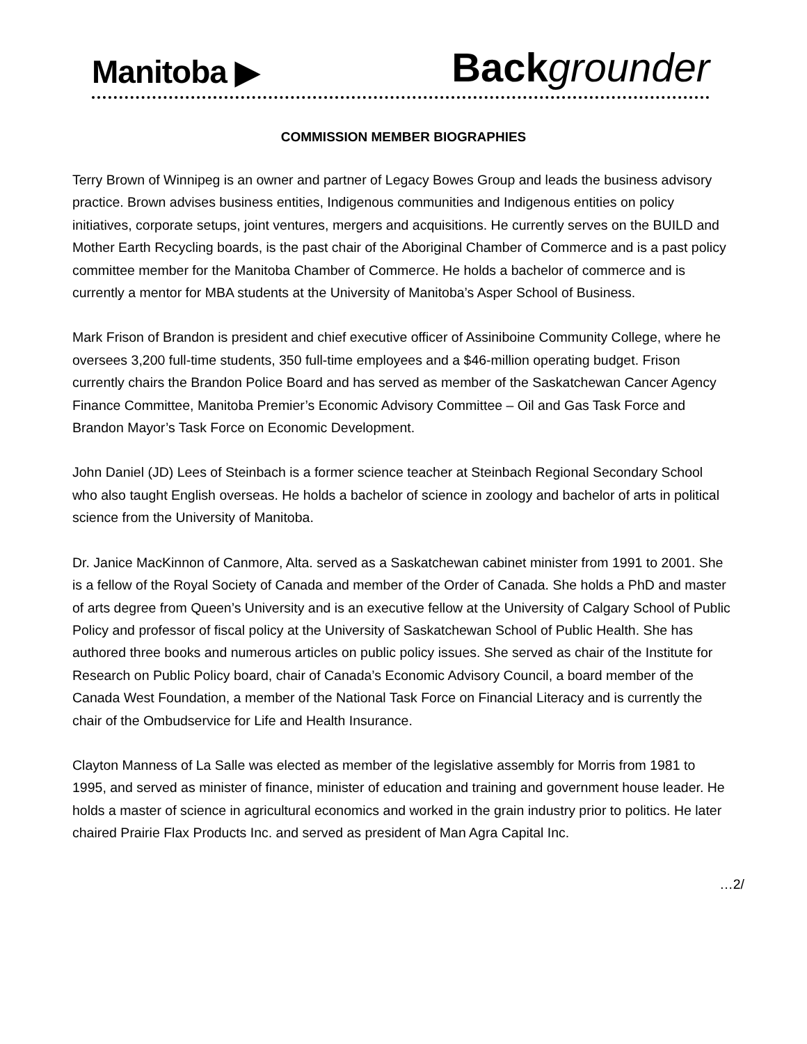Manitoba ▶ Back grounder
COMMISSION MEMBER BIOGRAPHIES
Terry Brown of Winnipeg is an owner and partner of Legacy Bowes Group and leads the business advisory practice. Brown advises business entities, Indigenous communities and Indigenous entities on policy initiatives, corporate setups, joint ventures, mergers and acquisitions. He currently serves on the BUILD and Mother Earth Recycling boards, is the past chair of the Aboriginal Chamber of Commerce and is a past policy committee member for the Manitoba Chamber of Commerce. He holds a bachelor of commerce and is currently a mentor for MBA students at the University of Manitoba’s Asper School of Business.
Mark Frison of Brandon is president and chief executive officer of Assiniboine Community College, where he oversees 3,200 full-time students, 350 full-time employees and a $46-million operating budget. Frison currently chairs the Brandon Police Board and has served as member of the Saskatchewan Cancer Agency Finance Committee, Manitoba Premier’s Economic Advisory Committee – Oil and Gas Task Force and Brandon Mayor’s Task Force on Economic Development.
John Daniel (JD) Lees of Steinbach is a former science teacher at Steinbach Regional Secondary School who also taught English overseas. He holds a bachelor of science in zoology and bachelor of arts in political science from the University of Manitoba.
Dr. Janice MacKinnon of Canmore, Alta. served as a Saskatchewan cabinet minister from 1991 to 2001. She is a fellow of the Royal Society of Canada and member of the Order of Canada. She holds a PhD and master of arts degree from Queen’s University and is an executive fellow at the University of Calgary School of Public Policy and professor of fiscal policy at the University of Saskatchewan School of Public Health. She has authored three books and numerous articles on public policy issues. She served as chair of the Institute for Research on Public Policy board, chair of Canada’s Economic Advisory Council, a board member of the Canada West Foundation, a member of the National Task Force on Financial Literacy and is currently the chair of the Ombudservice for Life and Health Insurance.
Clayton Manness of La Salle was elected as member of the legislative assembly for Morris from 1981 to 1995, and served as minister of finance, minister of education and training and government house leader. He holds a master of science in agricultural economics and worked in the grain industry prior to politics. He later chaired Prairie Flax Products Inc. and served as president of Man Agra Capital Inc.
…2/